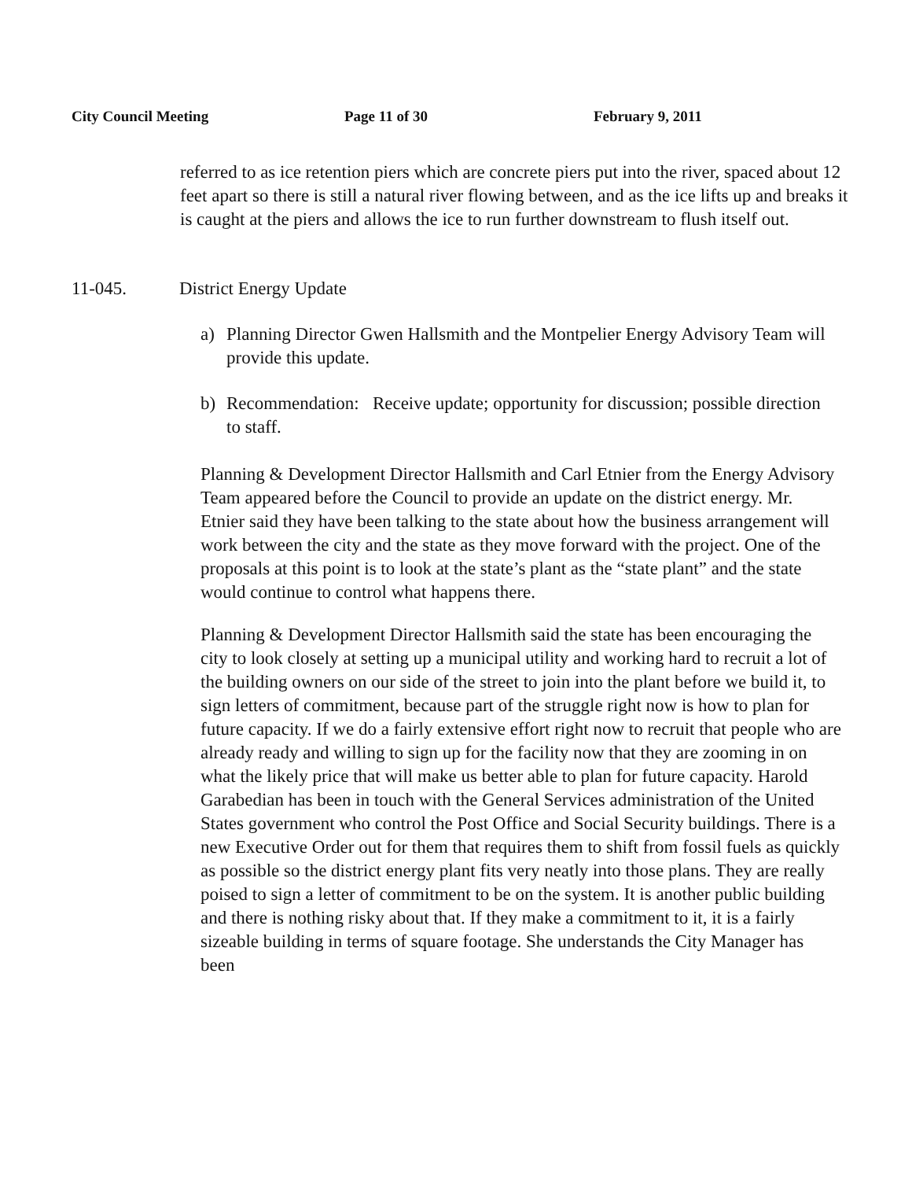City Council Meeting Page 11 of 30 February 9, 2011
referred to as ice retention piers which are concrete piers put into the river, spaced about 12 feet apart so there is still a natural river flowing between, and as the ice lifts up and breaks it is caught at the piers and allows the ice to run further downstream to flush itself out.
11-045. District Energy Update
a) Planning Director Gwen Hallsmith and the Montpelier Energy Advisory Team will provide this update.
b) Recommendation: Receive update; opportunity for discussion; possible direction to staff.
Planning & Development Director Hallsmith and Carl Etnier from the Energy Advisory Team appeared before the Council to provide an update on the district energy. Mr. Etnier said they have been talking to the state about how the business arrangement will work between the city and the state as they move forward with the project. One of the proposals at this point is to look at the state’s plant as the “state plant” and the state would continue to control what happens there.
Planning & Development Director Hallsmith said the state has been encouraging the city to look closely at setting up a municipal utility and working hard to recruit a lot of the building owners on our side of the street to join into the plant before we build it, to sign letters of commitment, because part of the struggle right now is how to plan for future capacity. If we do a fairly extensive effort right now to recruit that people who are already ready and willing to sign up for the facility now that they are zooming in on what the likely price that will make us better able to plan for future capacity. Harold Garabedian has been in touch with the General Services administration of the United States government who control the Post Office and Social Security buildings. There is a new Executive Order out for them that requires them to shift from fossil fuels as quickly as possible so the district energy plant fits very neatly into those plans. They are really poised to sign a letter of commitment to be on the system. It is another public building and there is nothing risky about that. If they make a commitment to it, it is a fairly sizeable building in terms of square footage. She understands the City Manager has been